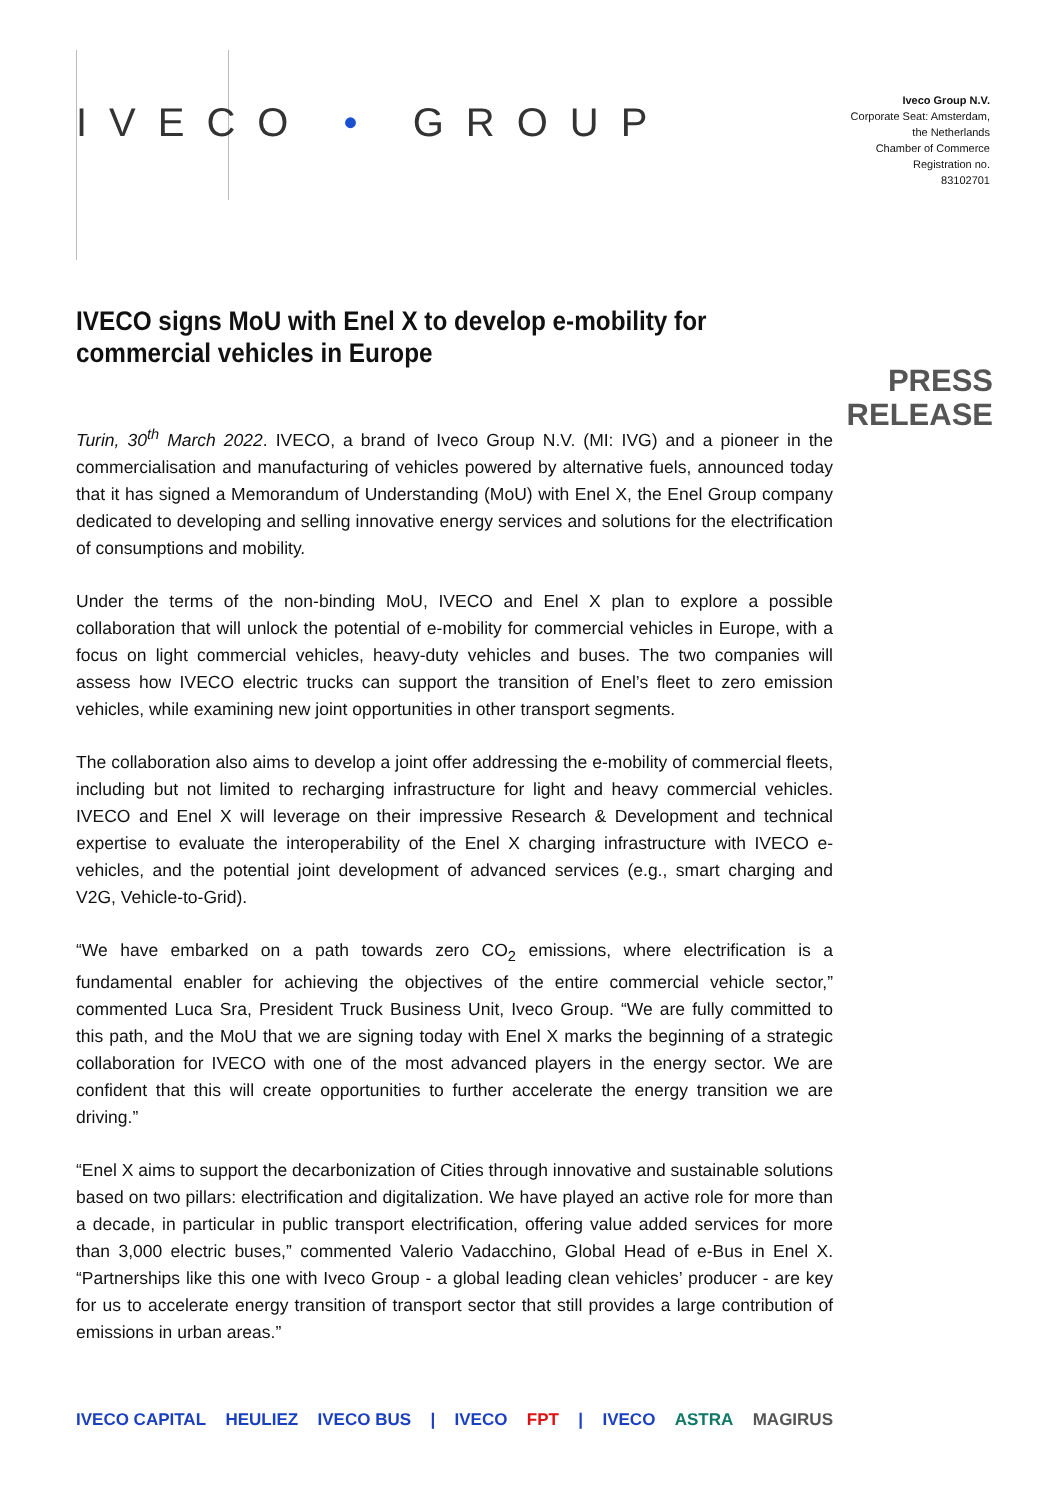IVECO • GROUP
Iveco Group N.V.
Corporate Seat: Amsterdam,
the Netherlands
Chamber of Commerce
Registration no.
83102701
PRESS
RELEASE
IVECO signs MoU with Enel X to develop e-mobility for commercial vehicles in Europe
Turin, 30<sup>th</sup> March 2022. IVECO, a brand of Iveco Group N.V. (MI: IVG) and a pioneer in the commercialisation and manufacturing of vehicles powered by alternative fuels, announced today that it has signed a Memorandum of Understanding (MoU) with Enel X, the Enel Group company dedicated to developing and selling innovative energy services and solutions for the electrification of consumptions and mobility.
Under the terms of the non-binding MoU, IVECO and Enel X plan to explore a possible collaboration that will unlock the potential of e-mobility for commercial vehicles in Europe, with a focus on light commercial vehicles, heavy-duty vehicles and buses. The two companies will assess how IVECO electric trucks can support the transition of Enel’s fleet to zero emission vehicles, while examining new joint opportunities in other transport segments.
The collaboration also aims to develop a joint offer addressing the e-mobility of commercial fleets, including but not limited to recharging infrastructure for light and heavy commercial vehicles. IVECO and Enel X will leverage on their impressive Research & Development and technical expertise to evaluate the interoperability of the Enel X charging infrastructure with IVECO e-vehicles, and the potential joint development of advanced services (e.g., smart charging and V2G, Vehicle-to-Grid).
“We have embarked on a path towards zero CO<sub>2</sub> emissions, where electrification is a fundamental enabler for achieving the objectives of the entire commercial vehicle sector,” commented Luca Sra, President Truck Business Unit, Iveco Group. “We are fully committed to this path, and the MoU that we are signing today with Enel X marks the beginning of a strategic collaboration for IVECO with one of the most advanced players in the energy sector. We are confident that this will create opportunities to further accelerate the energy transition we are driving.”
“Enel X aims to support the decarbonization of Cities through innovative and sustainable solutions based on two pillars: electrification and digitalization. We have played an active role for more than a decade, in particular in public transport electrification, offering value added services for more than 3,000 electric buses,” commented Valerio Vadacchino, Global Head of e-Bus in Enel X. “Partnerships like this one with Iveco Group - a global leading clean vehicles’ producer - are key for us to accelerate energy transition of transport sector that still provides a large contribution of emissions in urban areas.”
IVECO CAPITAL HEULIEZ IVECO BUS | IVECO FPT | IVECO ASTRA MAGIRUS